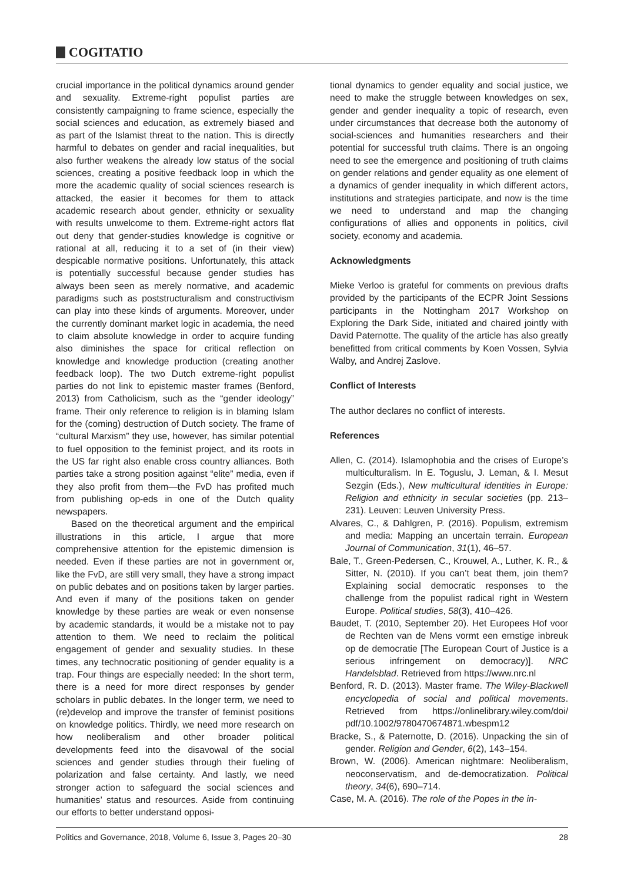COGITATIO
crucial importance in the political dynamics around gender and sexuality. Extreme-right populist parties are consistently campaigning to frame science, especially the social sciences and education, as extremely biased and as part of the Islamist threat to the nation. This is directly harmful to debates on gender and racial inequalities, but also further weakens the already low status of the social sciences, creating a positive feedback loop in which the more the academic quality of social sciences research is attacked, the easier it becomes for them to attack academic research about gender, ethnicity or sexuality with results unwelcome to them. Extreme-right actors flat out deny that gender-studies knowledge is cognitive or rational at all, reducing it to a set of (in their view) despicable normative positions. Unfortunately, this attack is potentially successful because gender studies has always been seen as merely normative, and academic paradigms such as poststructuralism and constructivism can play into these kinds of arguments. Moreover, under the currently dominant market logic in academia, the need to claim absolute knowledge in order to acquire funding also diminishes the space for critical reflection on knowledge and knowledge production (creating another feedback loop). The two Dutch extreme-right populist parties do not link to epistemic master frames (Benford, 2013) from Catholicism, such as the “gender ideology” frame. Their only reference to religion is in blaming Islam for the (coming) destruction of Dutch society. The frame of “cultural Marxism” they use, however, has similar potential to fuel opposition to the feminist project, and its roots in the US far right also enable cross country alliances. Both parties take a strong position against “elite” media, even if they also profit from them—the FvD has profited much from publishing op-eds in one of the Dutch quality newspapers.
Based on the theoretical argument and the empirical illustrations in this article, I argue that more comprehensive attention for the epistemic dimension is needed. Even if these parties are not in government or, like the FvD, are still very small, they have a strong impact on public debates and on positions taken by larger parties. And even if many of the positions taken on gender knowledge by these parties are weak or even nonsense by academic standards, it would be a mistake not to pay attention to them. We need to reclaim the political engagement of gender and sexuality studies. In these times, any technocratic positioning of gender equality is a trap. Four things are especially needed: In the short term, there is a need for more direct responses by gender scholars in public debates. In the longer term, we need to (re)develop and improve the transfer of feminist positions on knowledge politics. Thirdly, we need more research on how neoliberalism and other broader political developments feed into the disavowal of the social sciences and gender studies through their fueling of polarization and false certainty. And lastly, we need stronger action to safeguard the social sciences and humanities’ status and resources. Aside from continuing our efforts to better understand opposi-
tional dynamics to gender equality and social justice, we need to make the struggle between knowledges on sex, gender and gender inequality a topic of research, even under circumstances that decrease both the autonomy of social-sciences and humanities researchers and their potential for successful truth claims. There is an ongoing need to see the emergence and positioning of truth claims on gender relations and gender equality as one element of a dynamics of gender inequality in which different actors, institutions and strategies participate, and now is the time we need to understand and map the changing configurations of allies and opponents in politics, civil society, economy and academia.
Acknowledgments
Mieke Verloo is grateful for comments on previous drafts provided by the participants of the ECPR Joint Sessions participants in the Nottingham 2017 Workshop on Exploring the Dark Side, initiated and chaired jointly with David Paternotte. The quality of the article has also greatly benefitted from critical comments by Koen Vossen, Sylvia Walby, and Andrej Zaslove.
Conflict of Interests
The author declares no conflict of interests.
References
Allen, C. (2014). Islamophobia and the crises of Europe’s multiculturalism. In E. Toguslu, J. Leman, & I. Mesut Sezgin (Eds.), New multicultural identities in Europe: Religion and ethnicity in secular societies (pp. 213–231). Leuven: Leuven University Press.
Alvares, C., & Dahlgren, P. (2016). Populism, extremism and media: Mapping an uncertain terrain. European Journal of Communication, 31(1), 46–57.
Bale, T., Green-Pedersen, C., Krouwel, A., Luther, K. R., & Sitter, N. (2010). If you can’t beat them, join them? Explaining social democratic responses to the challenge from the populist radical right in Western Europe. Political studies, 58(3), 410–426.
Baudet, T. (2010, September 20). Het Europees Hof voor de Rechten van de Mens vormt een ernstige inbreuk op de democratie [The European Court of Justice is a serious infringement on democracy)]. NRC Handelsblad. Retrieved from https://www.nrc.nl
Benford, R. D. (2013). Master frame. The Wiley-Blackwell encyclopedia of social and political movements. Retrieved from https://onlinelibrary.wiley.com/doi/ pdf/10.1002/9780470674871.wbespm12
Bracke, S., & Paternotte, D. (2016). Unpacking the sin of gender. Religion and Gender, 6(2), 143–154.
Brown, W. (2006). American nightmare: Neoliberalism, neoconservatism, and de-democratization. Political theory, 34(6), 690–714.
Case, M. A. (2016). The role of the Popes in the in-
Politics and Governance, 2018, Volume 6, Issue 3, Pages 20–30 28